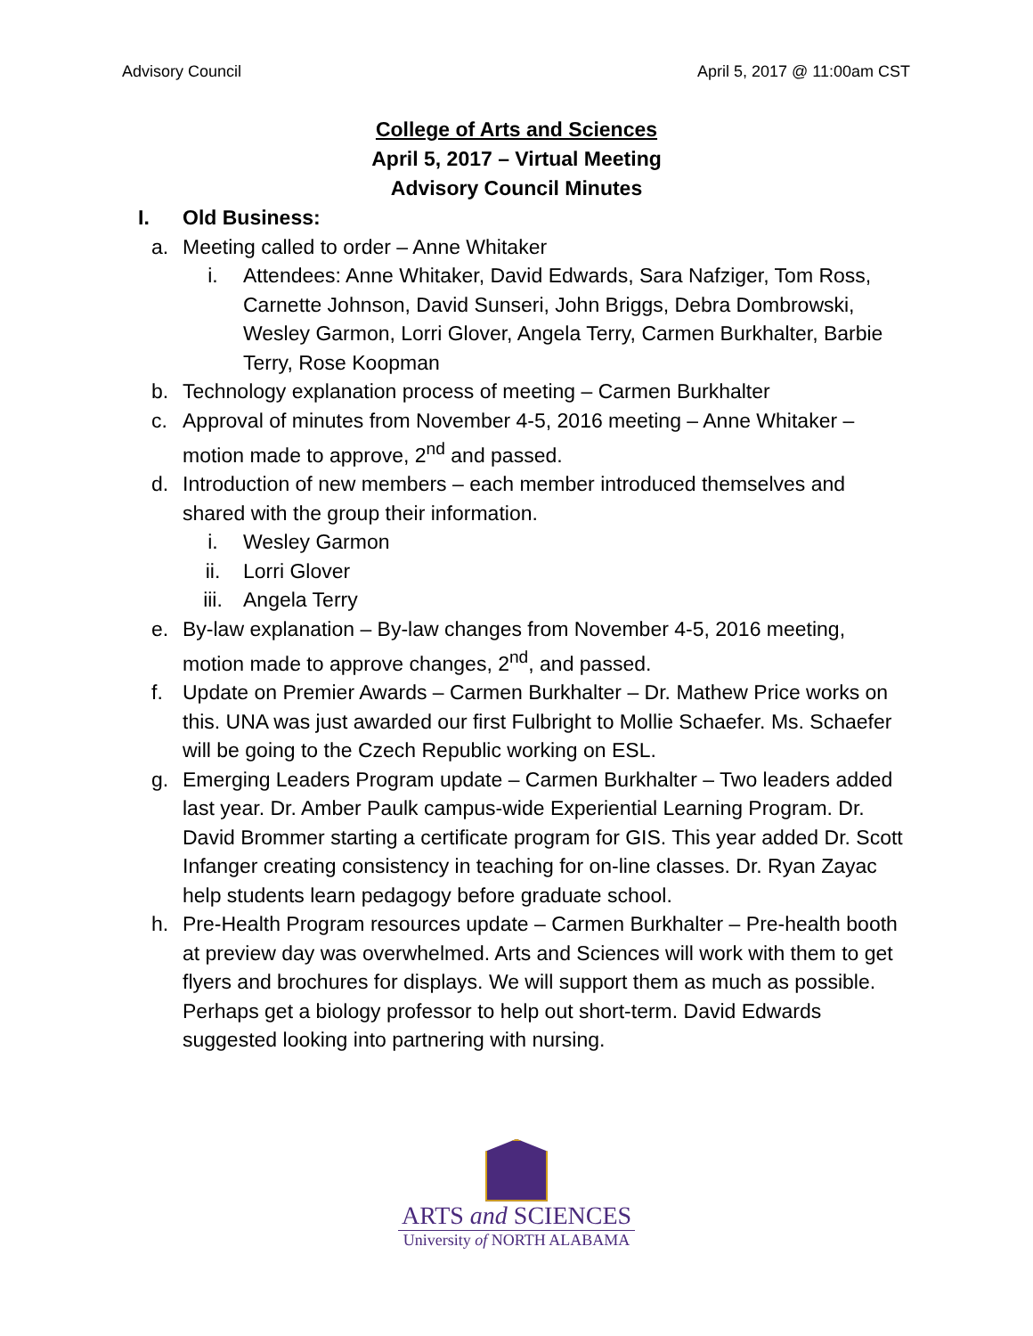Advisory Council April 5, 2017 @ 11:00am CST
College of Arts and Sciences
April 5, 2017 – Virtual Meeting
Advisory Council Minutes
I. Old Business:
a. Meeting called to order – Anne Whitaker
i. Attendees: Anne Whitaker, David Edwards, Sara Nafziger, Tom Ross, Carnette Johnson, David Sunseri, John Briggs, Debra Dombrowski, Wesley Garmon, Lorri Glover, Angela Terry, Carmen Burkhalter, Barbie Terry, Rose Koopman
b. Technology explanation process of meeting – Carmen Burkhalter
c. Approval of minutes from November 4-5, 2016 meeting – Anne Whitaker – motion made to approve, 2<sup>nd</sup> and passed.
d. Introduction of new members – each member introduced themselves and shared with the group their information.
i. Wesley Garmon
ii. Lorri Glover
iii. Angela Terry
e. By-law explanation – By-law changes from November 4-5, 2016 meeting, motion made to approve changes, 2<sup>nd</sup>, and passed.
f. Update on Premier Awards – Carmen Burkhalter – Dr. Mathew Price works on this. UNA was just awarded our first Fulbright to Mollie Schaefer. Ms. Schaefer will be going to the Czech Republic working on ESL.
g. Emerging Leaders Program update – Carmen Burkhalter – Two leaders added last year. Dr. Amber Paulk campus-wide Experiential Learning Program. Dr. David Brommer starting a certificate program for GIS. This year added Dr. Scott Infanger creating consistency in teaching for on-line classes. Dr. Ryan Zayac help students learn pedagogy before graduate school.
h. Pre-Health Program resources update – Carmen Burkhalter – Pre-health booth at preview day was overwhelmed. Arts and Sciences will work with them to get flyers and brochures for displays. We will support them as much as possible. Perhaps get a biology professor to help out short-term. David Edwards suggested looking into partnering with nursing.
ARTS and SCIENCES
University of NORTH ALABAMA